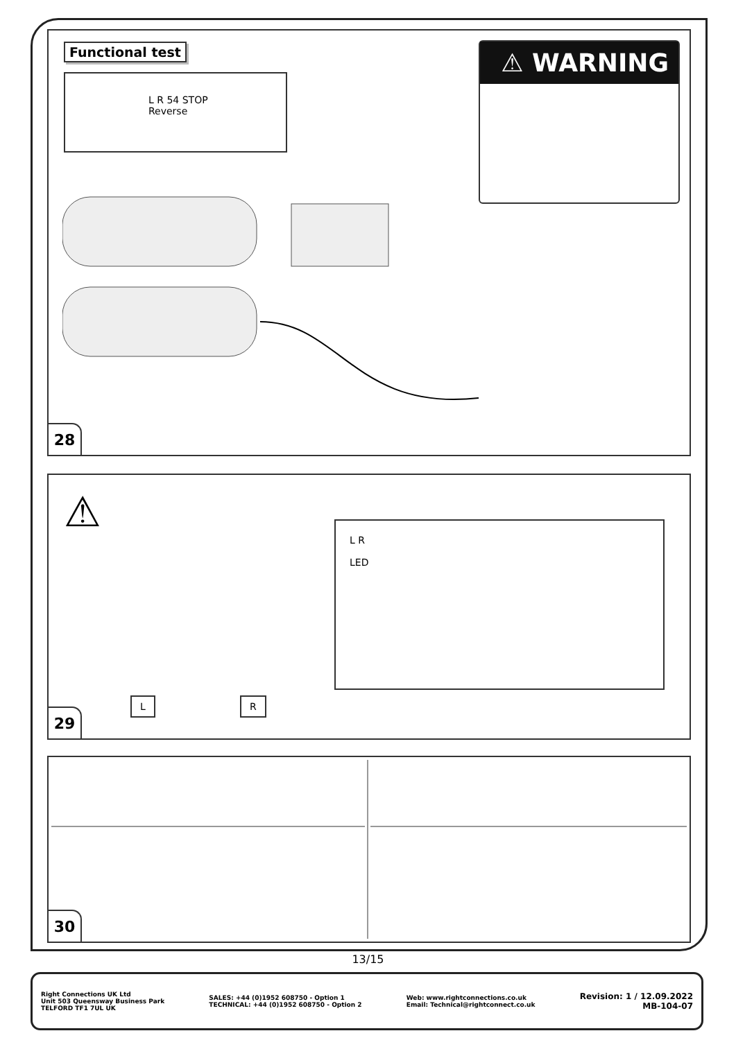Functional test
L R 54 STOP
Reverse
⚠ WARNING
28
⚠
L R
LED
L R
29
30
13/15
Right Connections UK Ltd
Unit 503 Queensway Business Park
TELFORD TF1 7UL UK
SALES: +44 (0)1952 608750 - Option 1
TECHNICAL: +44 (0)1952 608750 - Option 2
Web: www.rightconnections.co.uk
Email: Technical@rightconnect.co.uk
Revision: 1 / 12.09.2022
MB-104-07